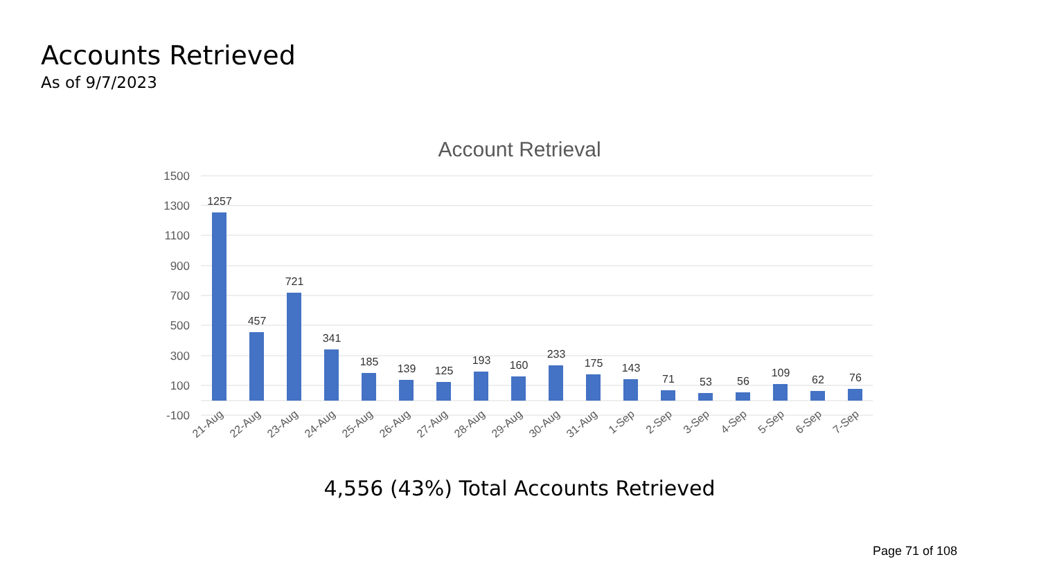Accounts Retrieved
As of 9/7/2023
Account Retrieval
1500
1300
1100
900
700
500
300
100
-100
1257
457
721
341
185
139
125
193
160
233
175
143
71
53
56
109
62
76
21-Aug
22-Aug
23-Aug
24-Aug
25-Aug
26-Aug
27-Aug
28-Aug
29-Aug
30-Aug
31-Aug
1-Sep
2-Sep
3-Sep
4-Sep
5-Sep
6-Sep
7-Sep
4,556 (43%) Total Accounts Retrieved
Page 71 of 108